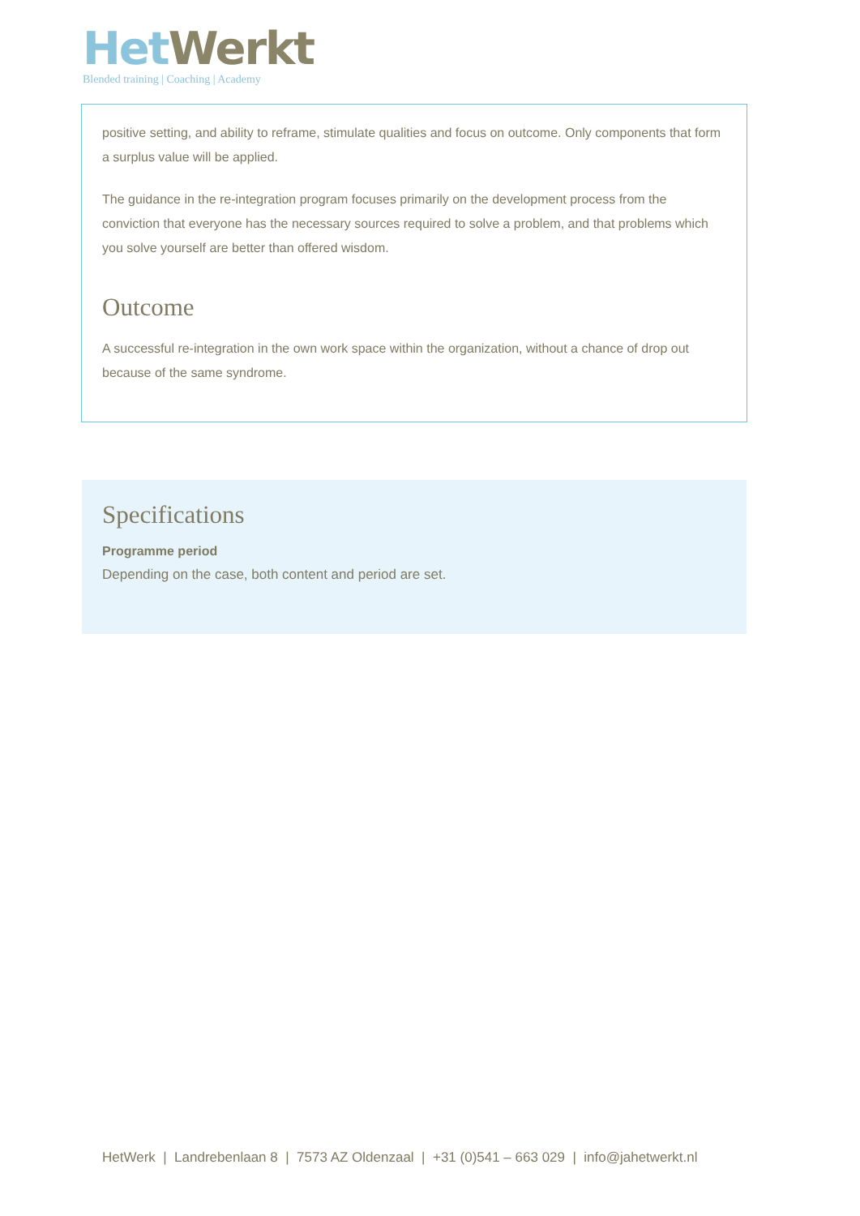Het Werkt
Blended training | Coaching | Academy
positive setting, and ability to reframe, stimulate qualities and focus on outcome. Only components that form a surplus value will be applied.
The guidance in the re-integration program focuses primarily on the development process from the conviction that everyone has the necessary sources required to solve a problem, and that problems which you solve yourself are better than offered wisdom.
Outcome
A successful re-integration in the own work space within the organization, without a chance of drop out because of the same syndrome.
Specifications
Programme period
Depending on the case, both content and period are set.
HetWerk | Landrebenlaan 8 | 7573 AZ Oldenzaal | +31 (0)541 – 663 029 | info@jahetwerkt.nl